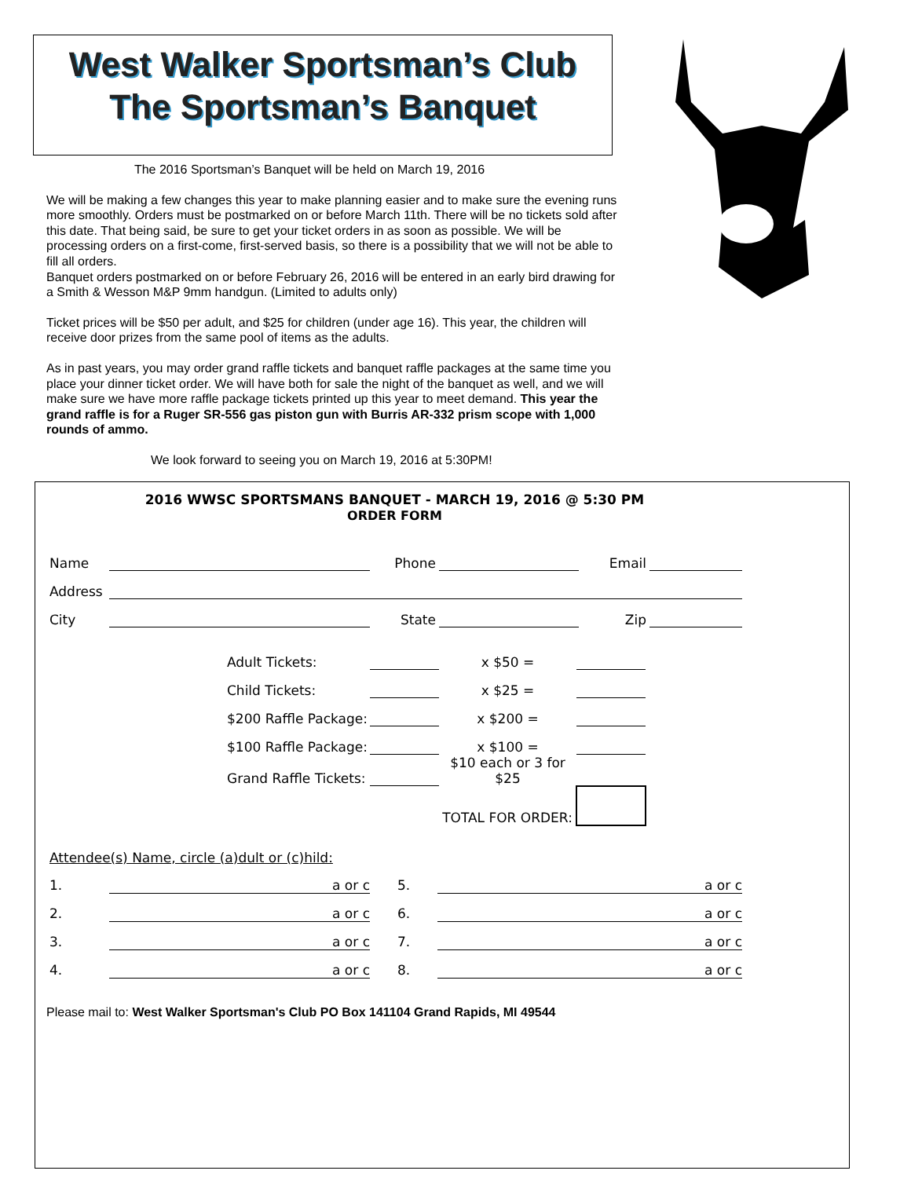West Walker Sportsman’s Club
The Sportsman’s Banquet
The 2016 Sportsman’s Banquet will be held on March 19, 2016
We will be making a few changes this year to make planning easier and to make sure the evening runs more smoothly. Orders must be postmarked on or before March 11th. There will be no tickets sold after this date. That being said, be sure to get your ticket orders in as soon as possible. We will be processing orders on a first-come, first-served basis, so there is a possibility that we will not be able to fill all orders.
Banquet orders postmarked on or before February 26, 2016 will be entered in an early bird drawing for a Smith & Wesson M&P 9mm handgun. (Limited to adults only)
Ticket prices will be $50 per adult, and $25 for children (under age 16). This year, the children will receive door prizes from the same pool of items as the adults.
As in past years, you may order grand raffle tickets and banquet raffle packages at the same time you place your dinner ticket order. We will have both for sale the night of the banquet as well, and we will make sure we have more raffle package tickets printed up this year to meet demand. This year the grand raffle is for a Ruger SR-556 gas piston gun with Burris AR-332 prism scope with 1,000 rounds of ammo.
We look forward to seeing you on March 19, 2016 at 5:30PM!
2016 WWSC SPORTSMANS BANQUET - MARCH 19, 2016 @ 5:30 PM
ORDER FORM
| Name | | Phone | | Email | |
| Address | | | | | |
| City | | State | | Zip | |
| Adult Tickets: | | x $50 = | |
| Child Tickets: | | x $25 = | |
| $200 Raffle Package: | | x $200 = | |
| $100 Raffle Package: | | x $100 = | |
| Grand Raffle Tickets: | | $10 each or 3 for $25 | |
| | | TOTAL FOR ORDER: | |
Attendee(s) Name, circle (a)dult or (c)hild:
| 1. | a or c | 5. | a or c |
| 2. | a or c | 6. | a or c |
| 3. | a or c | 7. | a or c |
| 4. | a or c | 8. | a or c |
Please mail to: West Walker Sportsman's Club PO Box 141104 Grand Rapids, MI 49544